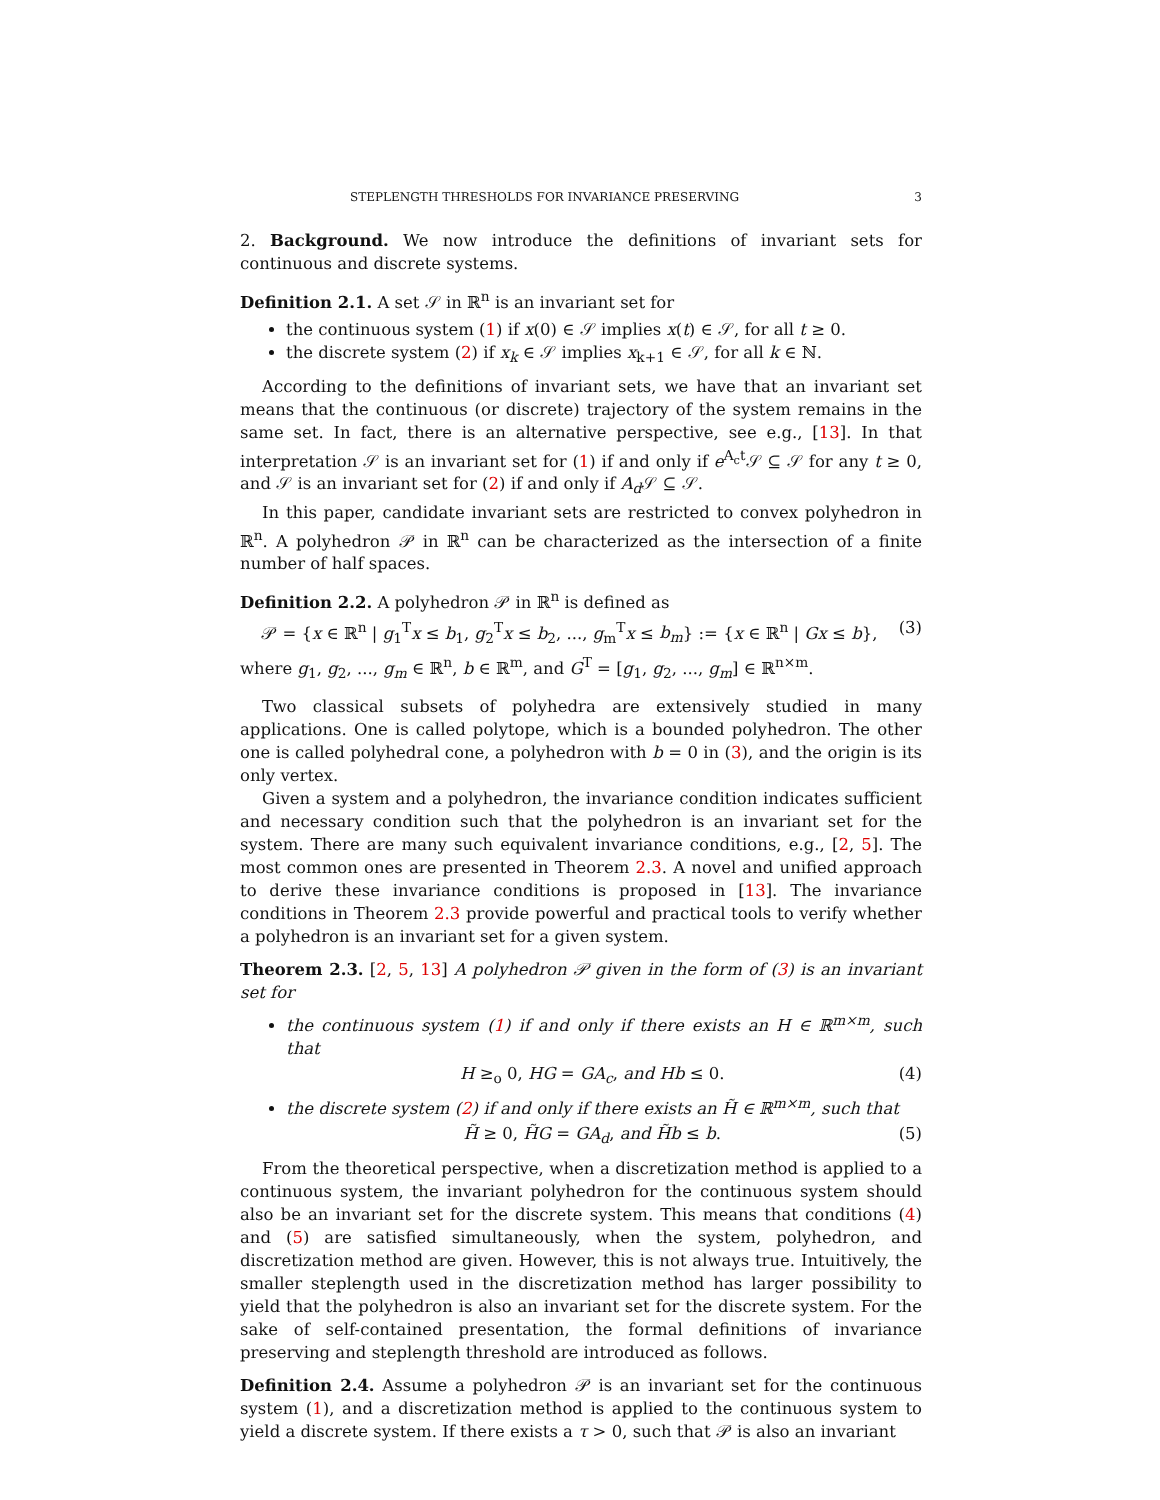STEPLENGTH THRESHOLDS FOR INVARIANCE PRESERVING 3
2. Background. We now introduce the definitions of invariant sets for continuous and discrete systems.
Definition 2.1. A set 𝒮 in ℝ<sup>n</sup> is an invariant set for
the continuous system (1) if x(0) ∈ 𝒮 implies x(t) ∈ 𝒮, for all t ≥ 0.
the discrete system (2) if x<sub>k</sub> ∈ 𝒮 implies x<sub>k+1</sub> ∈ 𝒮, for all k ∈ ℕ.
According to the definitions of invariant sets, we have that an invariant set means that the continuous (or discrete) trajectory of the system remains in the same set. In fact, there is an alternative perspective, see e.g., [13]. In that interpretation 𝒮 is an invariant set for (1) if and only if e<sup>A<sub>c</sub>t</sup>𝒮 ⊆ 𝒮 for any t ≥ 0, and 𝒮 is an invariant set for (2) if and only if A<sub>d</sub> 𝒮 ⊆ 𝒮.
In this paper, candidate invariant sets are restricted to convex polyhedron in ℝ<sup>n</sup>. A polyhedron 𝒫 in ℝ<sup>n</sup> can be characterized as the intersection of a finite number of half spaces.
Definition 2.2. A polyhedron 𝒫 in ℝ<sup>n</sup> is defined as
𝒫 = {x ∈ ℝ<sup>n</sup> | g<sub>1</sub><sup>T</sup>x ≤ b<sub>1</sub>, g<sub>2</sub><sup>T</sup>x ≤ b<sub>2</sub>, ..., g<sub>m</sub><sup>T</sup>x ≤ b<sub>m</sub>} := {x ∈ ℝ<sup>n</sup> | Gx ≤ b}, (3)
where g<sub>1</sub>, g<sub>2</sub>, ..., g<sub>m</sub> ∈ ℝ<sup>n</sup>, b ∈ ℝ<sup>m</sup>, and G<sup>T</sup> = [g<sub>1</sub>, g<sub>2</sub>, ..., g<sub>m</sub>] ∈ ℝ<sup>n×m</sup>.
Two classical subsets of polyhedra are extensively studied in many applications. One is called polytope, which is a bounded polyhedron. The other one is called polyhedral cone, a polyhedron with b = 0 in (3), and the origin is its only vertex.
Given a system and a polyhedron, the invariance condition indicates sufficient and necessary condition such that the polyhedron is an invariant set for the system. There are many such equivalent invariance conditions, e.g., [2, 5]. The most common ones are presented in Theorem 2.3. A novel and unified approach to derive these invariance conditions is proposed in [13]. The invariance conditions in Theorem 2.3 provide powerful and practical tools to verify whether a polyhedron is an invariant set for a given system.
Theorem 2.3. [2, 5, 13] A polyhedron 𝒫 given in the form of (3) is an invariant set for
the continuous system (1) if and only if there exists an H ∈ ℝ<sup>m×m</sup>, such that
H ≥<sub>o</sub> 0, HG = GA<sub>c</sub>, and Hb ≤ 0. (4)
the discrete system (2) if and only if there exists an H̃ ∈ ℝ<sup>m×m</sup>, such that
H̃ ≥ 0, H̃G = GA<sub>d</sub>, and H̃b ≤ b. (5)
From the theoretical perspective, when a discretization method is applied to a continuous system, the invariant polyhedron for the continuous system should also be an invariant set for the discrete system. This means that conditions (4) and (5) are satisfied simultaneously, when the system, polyhedron, and discretization method are given. However, this is not always true. Intuitively, the smaller steplength used in the discretization method has larger possibility to yield that the polyhedron is also an invariant set for the discrete system. For the sake of self-contained presentation, the formal definitions of invariance preserving and steplength threshold are introduced as follows.
Definition 2.4. Assume a polyhedron 𝒫 is an invariant set for the continuous system (1), and a discretization method is applied to the continuous system to yield a discrete system. If there exists a τ > 0, such that 𝒫 is also an invariant